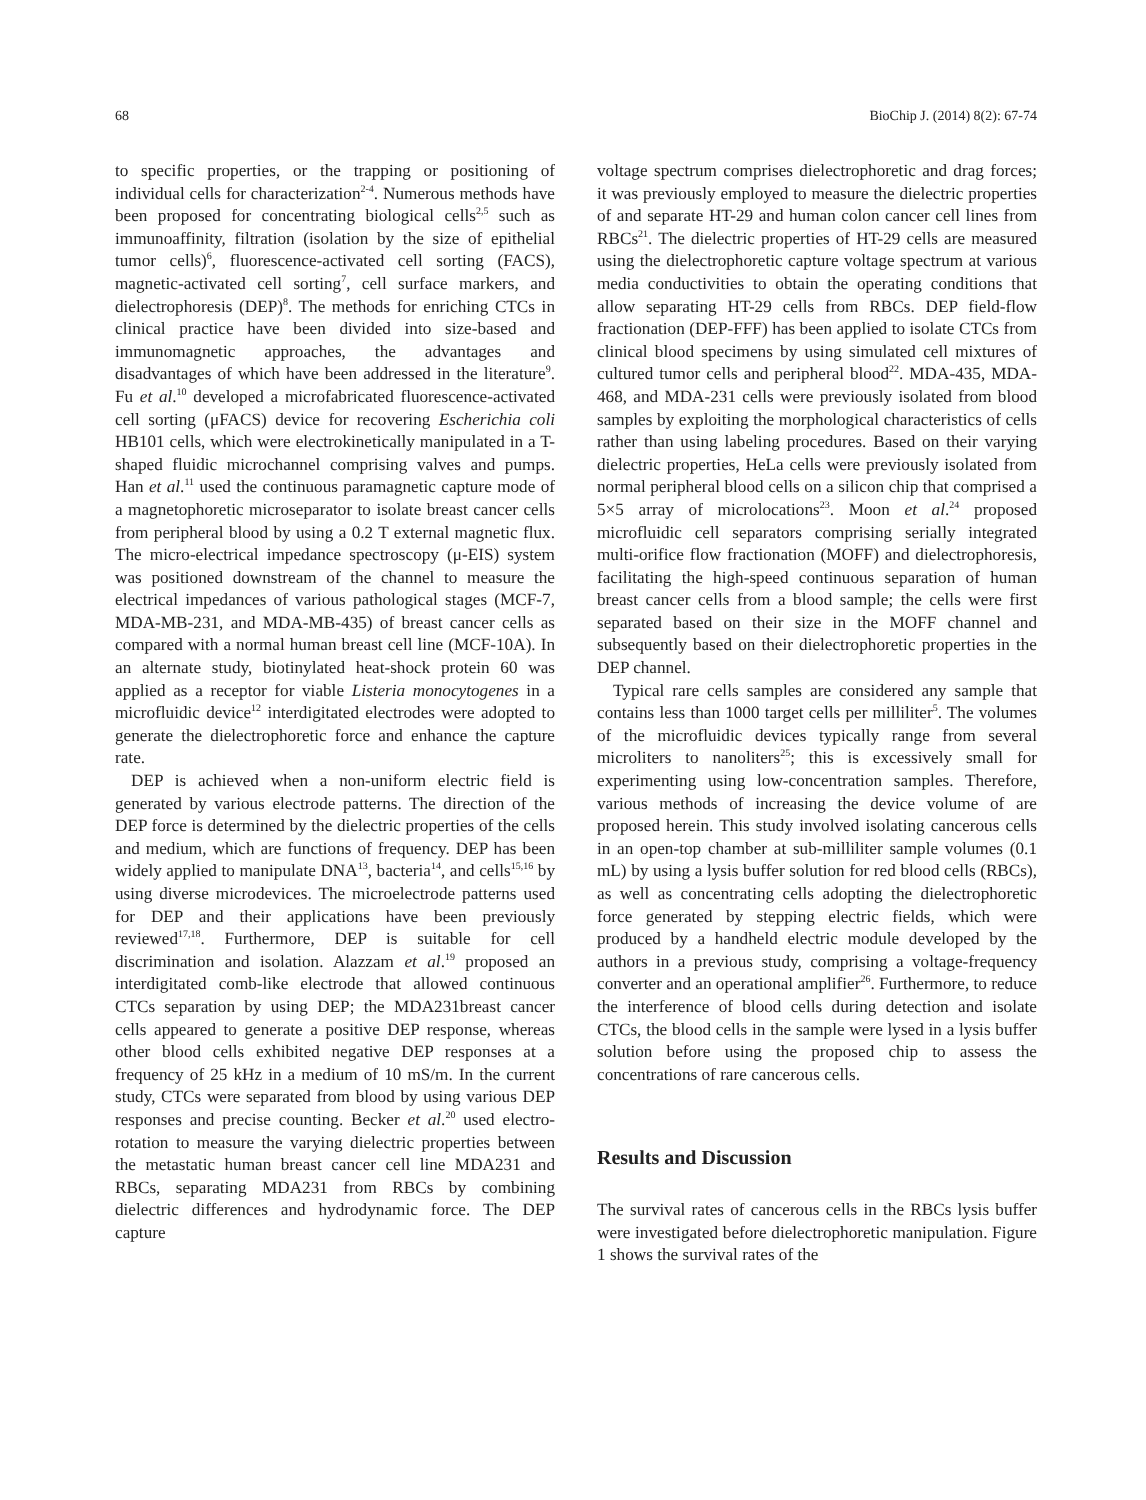68 BioChip J. (2014) 8(2): 67-74
to specific properties, or the trapping or positioning of individual cells for characterization<sup>2-4</sup>. Numerous methods have been proposed for concentrating biological cells<sup>2,5</sup> such as immunoaffinity, filtration (isolation by the size of epithelial tumor cells)<sup>6</sup>, fluorescence-activated cell sorting (FACS), magnetic-activated cell sorting<sup>7</sup>, cell surface markers, and dielectrophoresis (DEP)<sup>8</sup>. The methods for enriching CTCs in clinical practice have been divided into size-based and immunomagnetic approaches, the advantages and disadvantages of which have been addressed in the literature<sup>9</sup>. Fu et al.<sup>10</sup> developed a microfabricated fluorescence-activated cell sorting (μFACS) device for recovering Escherichia coli HB101 cells, which were electrokinetically manipulated in a T-shaped fluidic microchannel comprising valves and pumps. Han et al.<sup>11</sup> used the continuous paramagnetic capture mode of a magnetophoretic microseparator to isolate breast cancer cells from peripheral blood by using a 0.2 T external magnetic flux. The micro-electrical impedance spectroscopy (μ-EIS) system was positioned downstream of the channel to measure the electrical impedances of various pathological stages (MCF-7, MDA-MB-231, and MDA-MB-435) of breast cancer cells as compared with a normal human breast cell line (MCF-10A). In an alternate study, biotinylated heat-shock protein 60 was applied as a receptor for viable Listeria monocytogenes in a microfluidic device<sup>12</sup> interdigitated electrodes were adopted to generate the dielectrophoretic force and enhance the capture rate.
DEP is achieved when a non-uniform electric field is generated by various electrode patterns. The direction of the DEP force is determined by the dielectric properties of the cells and medium, which are functions of frequency. DEP has been widely applied to manipulate DNA<sup>13</sup>, bacteria<sup>14</sup>, and cells<sup>15,16</sup> by using diverse microdevices. The microelectrode patterns used for DEP and their applications have been previously reviewed<sup>17,18</sup>. Furthermore, DEP is suitable for cell discrimination and isolation. Alazzam et al.<sup>19</sup> proposed an interdigitated comb-like electrode that allowed continuous CTCs separation by using DEP; the MDA231breast cancer cells appeared to generate a positive DEP response, whereas other blood cells exhibited negative DEP responses at a frequency of 25 kHz in a medium of 10 mS/m. In the current study, CTCs were separated from blood by using various DEP responses and precise counting. Becker et al.<sup>20</sup> used electro-rotation to measure the varying dielectric properties between the metastatic human breast cancer cell line MDA231 and RBCs, separating MDA231 from RBCs by combining dielectric differences and hydrodynamic force. The DEP capture
voltage spectrum comprises dielectrophoretic and drag forces; it was previously employed to measure the dielectric properties of and separate HT-29 and human colon cancer cell lines from RBCs<sup>21</sup>. The dielectric properties of HT-29 cells are measured using the dielectrophoretic capture voltage spectrum at various media conductivities to obtain the operating conditions that allow separating HT-29 cells from RBCs. DEP field-flow fractionation (DEP-FFF) has been applied to isolate CTCs from clinical blood specimens by using simulated cell mixtures of cultured tumor cells and peripheral blood<sup>22</sup>. MDA-435, MDA-468, and MDA-231 cells were previously isolated from blood samples by exploiting the morphological characteristics of cells rather than using labeling procedures. Based on their varying dielectric properties, HeLa cells were previously isolated from normal peripheral blood cells on a silicon chip that comprised a 5×5 array of microlocations<sup>23</sup>. Moon et al.<sup>24</sup> proposed microfluidic cell separators comprising serially integrated multi-orifice flow fractionation (MOFF) and dielectrophoresis, facilitating the high-speed continuous separation of human breast cancer cells from a blood sample; the cells were first separated based on their size in the MOFF channel and subsequently based on their dielectrophoretic properties in the DEP channel.
Typical rare cells samples are considered any sample that contains less than 1000 target cells per milliliter<sup>5</sup>. The volumes of the microfluidic devices typically range from several microliters to nanoliters<sup>25</sup>; this is excessively small for experimenting using low-concentration samples. Therefore, various methods of increasing the device volume of are proposed herein. This study involved isolating cancerous cells in an open-top chamber at sub-milliliter sample volumes (0.1 mL) by using a lysis buffer solution for red blood cells (RBCs), as well as concentrating cells adopting the dielectrophoretic force generated by stepping electric fields, which were produced by a handheld electric module developed by the authors in a previous study, comprising a voltage-frequency converter and an operational amplifier<sup>26</sup>. Furthermore, to reduce the interference of blood cells during detection and isolate CTCs, the blood cells in the sample were lysed in a lysis buffer solution before using the proposed chip to assess the concentrations of rare cancerous cells.
Results and Discussion
The survival rates of cancerous cells in the RBCs lysis buffer were investigated before dielectrophoretic manipulation. Figure 1 shows the survival rates of the